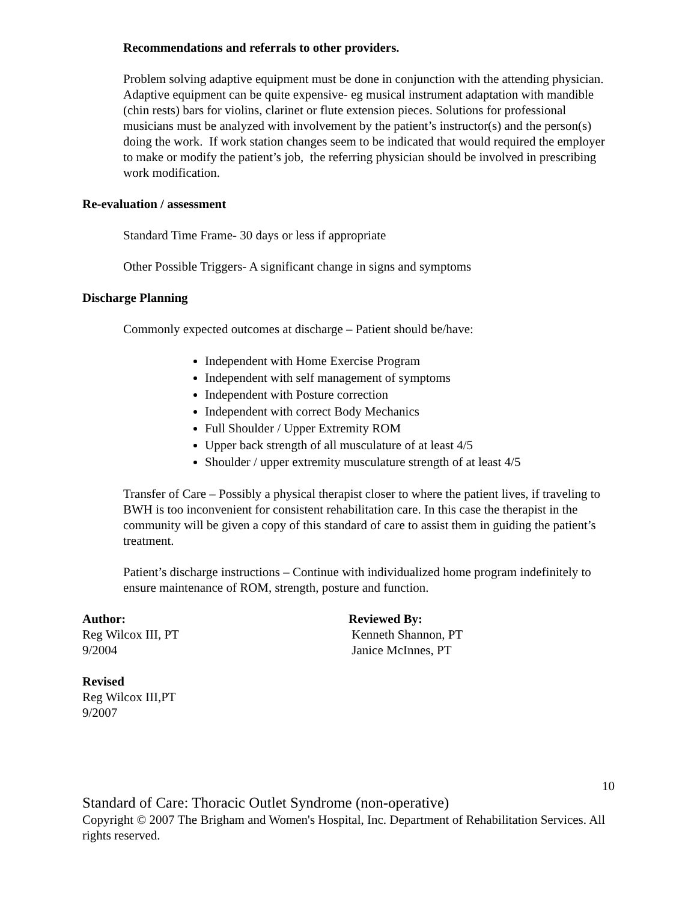Recommendations and referrals to other providers.
Problem solving adaptive equipment must be done in conjunction with the attending physician. Adaptive equipment can be quite expensive- eg musical instrument adaptation with mandible (chin rests) bars for violins, clarinet or flute extension pieces. Solutions for professional musicians must be analyzed with involvement by the patient’s instructor(s) and the person(s) doing the work. If work station changes seem to be indicated that would required the employer to make or modify the patient’s job, the referring physician should be involved in prescribing work modification.
Re-evaluation / assessment
Standard Time Frame- 30 days or less if appropriate
Other Possible Triggers- A significant change in signs and symptoms
Discharge Planning
Commonly expected outcomes at discharge – Patient should be/have:
Independent with Home Exercise Program
Independent with self management of symptoms
Independent with Posture correction
Independent with correct Body Mechanics
Full Shoulder / Upper Extremity ROM
Upper back strength of all musculature of at least 4/5
Shoulder / upper extremity musculature strength of at least 4/5
Transfer of Care – Possibly a physical therapist closer to where the patient lives, if traveling to BWH is too inconvenient for consistent rehabilitation care. In this case the therapist in the community will be given a copy of this standard of care to assist them in guiding the patient’s treatment.
Patient’s discharge instructions – Continue with individualized home program indefinitely to ensure maintenance of ROM, strength, posture and function.
Author:
Reg Wilcox III, PT
9/2004
Reviewed By:
Kenneth Shannon, PT
Janice McInnes, PT
Revised
Reg Wilcox III,PT
9/2007
10
Standard of Care: Thoracic Outlet Syndrome (non-operative)
Copyright © 2007 The Brigham and Women's Hospital, Inc. Department of Rehabilitation Services. All rights reserved.